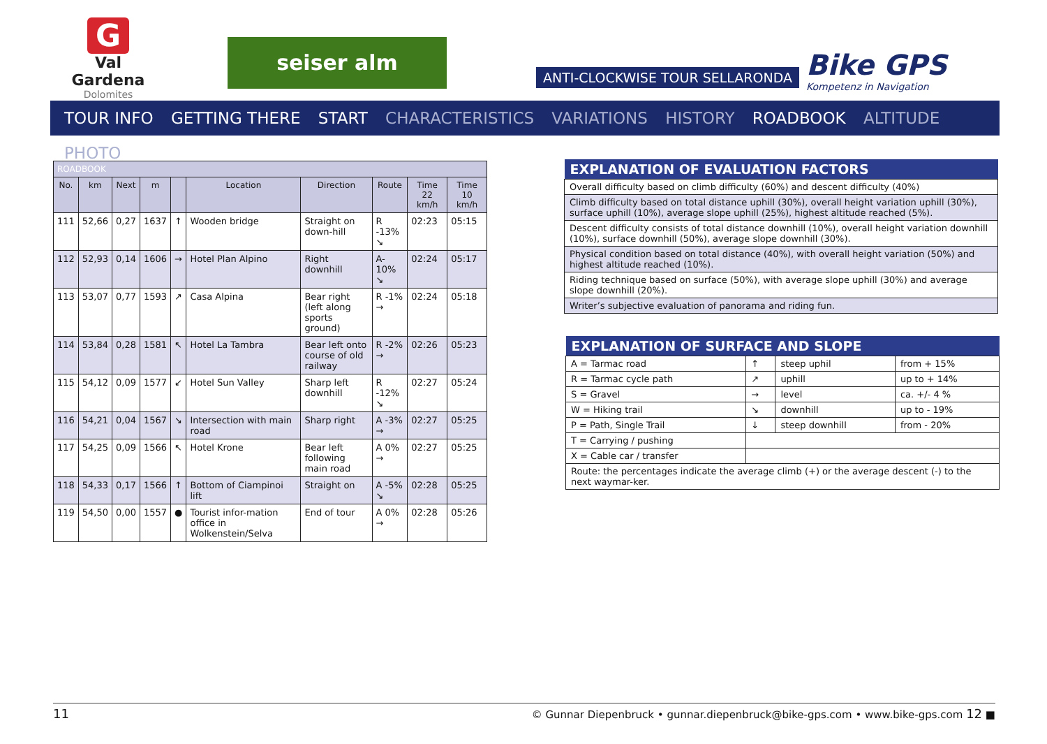G
Val Gardena
Dolomites
seiser alm
ANTI-CLOCKWISE TOUR SELLARONDA
Bike GPS
Kompetenz in Navigation
TOUR INFO GETTING THERE START CHARACTERISTICS VARIATIONS HISTORY ROADBOOK ALTITUDE PHOTO
| ROADBOOK | | | | | | | | | |
| --- | --- | --- | --- | --- | --- | --- | --- | --- | --- |
| No. | km | Next | m | | Location | Direction | Route | Time 22 km/h | Time 10 km/h |
| 111 | 52,66 | 0,27 | 1637 | ↑ | Wooden bridge | Straight on down-hill | R -13% ↘ | 02:23 | 05:15 |
| 112 | 52,93 | 0,14 | 1606 | → | Hotel Plan Alpino | Right downhill | A-10% ↘ | 02:24 | 05:17 |
| 113 | 53,07 | 0,77 | 1593 | ↗ | Casa Alpina | Bear right (left along sports ground) | R -1% → | 02:24 | 05:18 |
| 114 | 53,84 | 0,28 | 1581 | ↖ | Hotel La Tambra | Bear left onto course of old railway | R -2% → | 02:26 | 05:23 |
| 115 | 54,12 | 0,09 | 1577 | ↙ | Hotel Sun Valley | Sharp left downhill | R -12% ↘ | 02:27 | 05:24 |
| 116 | 54,21 | 0,04 | 1567 | ↘ | Intersection with main road | Sharp right | A -3% → | 02:27 | 05:25 |
| 117 | 54,25 | 0,09 | 1566 | ↖ | Hotel Krone | Bear left following main road | A 0% → | 02:27 | 05:25 |
| 118 | 54,33 | 0,17 | 1566 | ↑ | Bottom of Ciampinoi lift | Straight on | A -5% ↘ | 02:28 | 05:25 |
| 119 | 54,50 | 0,00 | 1557 | ● | Tourist infor-mation office in Wolkenstein/Selva | End of tour | A 0% → | 02:28 | 05:26 |
| EXPLANATION OF EVALUATION FACTORS |
| --- |
| Overall difficulty based on climb difficulty (60%) and descent difficulty (40%) |
| Climb difficulty based on total distance uphill (30%), overall height variation uphill (30%), surface uphill (10%), average slope uphill (25%), highest altitude reached (5%). |
| Descent difficulty consists of total distance downhill (10%), overall height variation downhill (10%), surface downhill (50%), average slope downhill (30%). |
| Physical condition based on total distance (40%), with overall height variation (50%) and highest altitude reached (10%). |
| Riding technique based on surface (50%), with average slope uphill (30%) and average slope downhill (20%). |
| Writer’s subjective evaluation of panorama and riding fun. |
| EXPLANATION OF SURFACE AND SLOPE | | | |
| --- | --- | --- | --- |
| A = Tarmac road | ↑ | steep uphil | from + 15% |
| R = Tarmac cycle path | ↗ | uphill | up to + 14% |
| S = Gravel | → | level | ca. +/- 4 % |
| W = Hiking trail | ↘ | downhill | up to - 19% |
| P = Path, Single Trail | ↓ | steep downhill | from - 20% |
| T = Carrying / pushing | | | |
| X = Cable car / transfer | | | |
| Route: the percentages indicate the average climb (+) or the average descent (-) to the next waymar-ker. | | | |
11 © Gunnar Diepenbruck • gunnar.diepenbruck@bike-gps.com • www.bike-gps.com 12 ■